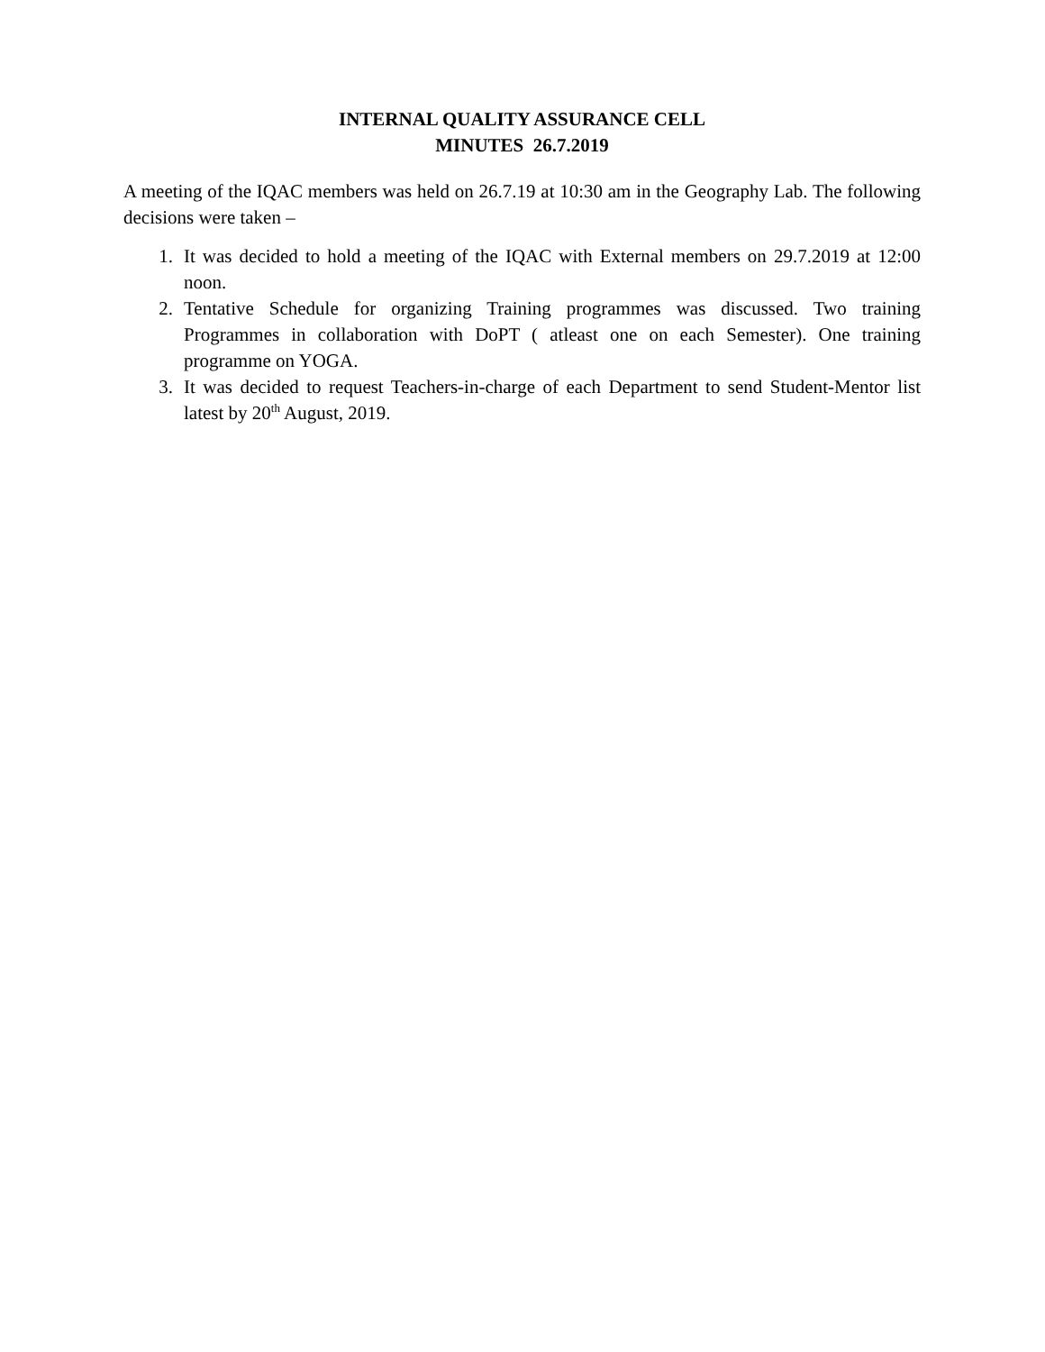INTERNAL QUALITY ASSURANCE CELL
MINUTES 26.7.2019
A meeting of the IQAC members was held on 26.7.19 at 10:30 am in the Geography Lab. The following decisions were taken –
1. It was decided to hold a meeting of the IQAC with External members on 29.7.2019 at 12:00 noon.
2. Tentative Schedule for organizing Training programmes was discussed. Two training Programmes in collaboration with DoPT ( atleast one on each Semester). One training programme on YOGA.
3. It was decided to request Teachers-in-charge of each Department to send Student-Mentor list latest by 20<sup>th</sup> August, 2019.